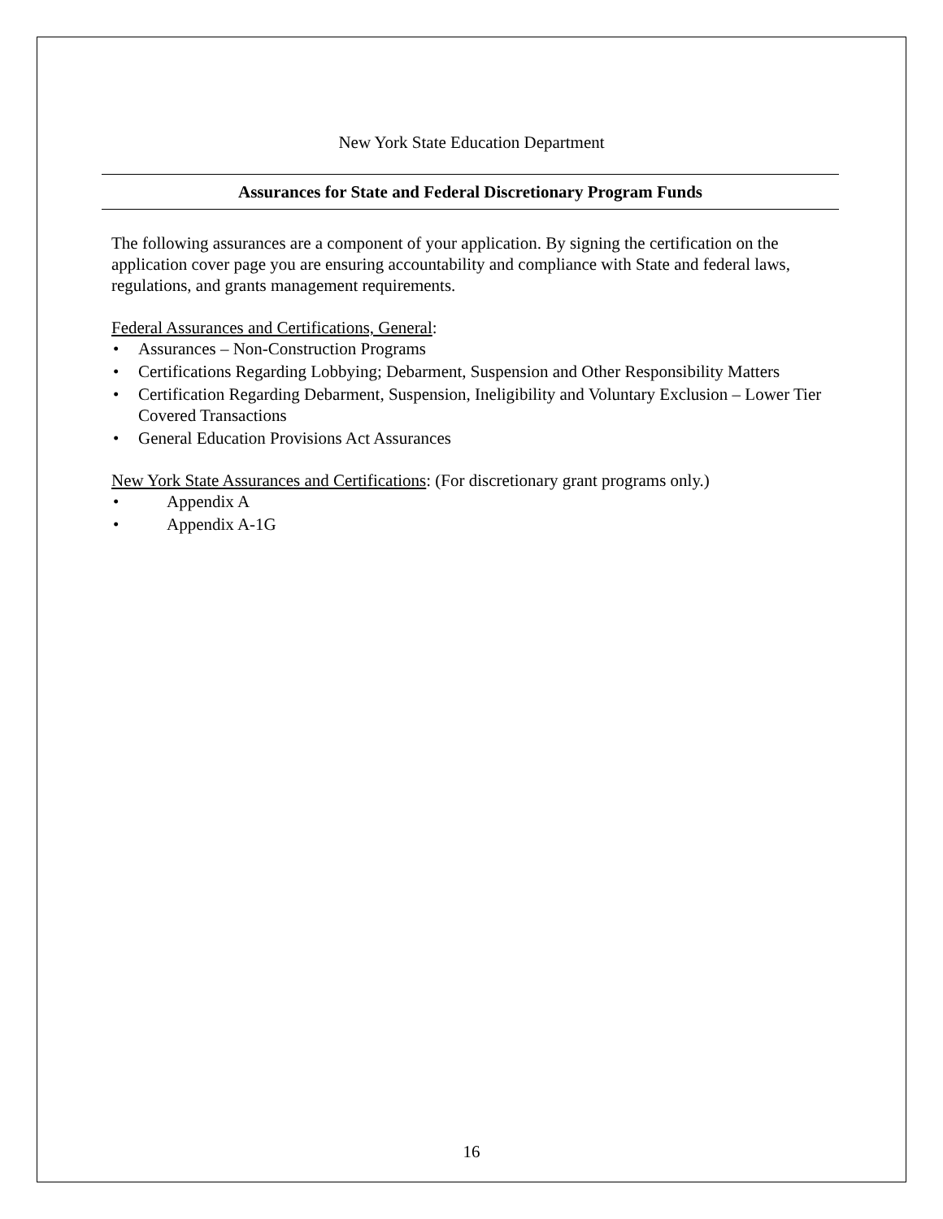New York State Education Department
Assurances for State and Federal Discretionary Program Funds
The following assurances are a component of your application. By signing the certification on the application cover page you are ensuring accountability and compliance with State and federal laws, regulations, and grants management requirements.
Federal Assurances and Certifications, General:
• Assurances – Non-Construction Programs
• Certifications Regarding Lobbying; Debarment, Suspension and Other Responsibility Matters
• Certification Regarding Debarment, Suspension, Ineligibility and Voluntary Exclusion – Lower Tier Covered Transactions
• General Education Provisions Act Assurances
New York State Assurances and Certifications: (For discretionary grant programs only.)
• Appendix A
• Appendix A-1G
16